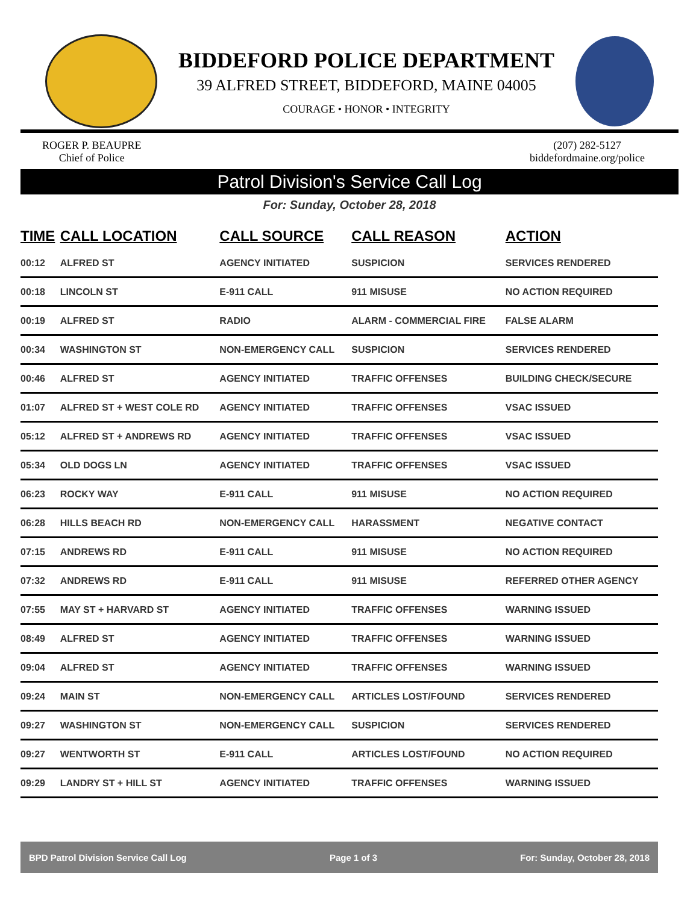BIDDEFORD POLICE DEPARTMENT
39 ALFRED STREET, BIDDEFORD, MAINE 04005
COURAGE • HONOR • INTEGRITY
ROGER P. BEAUPRE
Chief of Police
(207) 282-5127
biddefordmaine.org/police
Patrol Division's Service Call Log
For: Sunday, October 28, 2018
| TIME | CALL LOCATION | CALL SOURCE | CALL REASON | ACTION |
| --- | --- | --- | --- | --- |
| 00:12 | ALFRED ST | AGENCY INITIATED | SUSPICION | SERVICES RENDERED |
| 00:18 | LINCOLN ST | E-911 CALL | 911 MISUSE | NO ACTION REQUIRED |
| 00:19 | ALFRED ST | RADIO | ALARM - COMMERCIAL FIRE | FALSE ALARM |
| 00:34 | WASHINGTON ST | NON-EMERGENCY CALL | SUSPICION | SERVICES RENDERED |
| 00:46 | ALFRED ST | AGENCY INITIATED | TRAFFIC OFFENSES | BUILDING CHECK/SECURE |
| 01:07 | ALFRED ST + WEST COLE RD | AGENCY INITIATED | TRAFFIC OFFENSES | VSAC ISSUED |
| 05:12 | ALFRED ST + ANDREWS RD | AGENCY INITIATED | TRAFFIC OFFENSES | VSAC ISSUED |
| 05:34 | OLD DOGS LN | AGENCY INITIATED | TRAFFIC OFFENSES | VSAC ISSUED |
| 06:23 | ROCKY WAY | E-911 CALL | 911 MISUSE | NO ACTION REQUIRED |
| 06:28 | HILLS BEACH RD | NON-EMERGENCY CALL | HARASSMENT | NEGATIVE CONTACT |
| 07:15 | ANDREWS RD | E-911 CALL | 911 MISUSE | NO ACTION REQUIRED |
| 07:32 | ANDREWS RD | E-911 CALL | 911 MISUSE | REFERRED OTHER AGENCY |
| 07:55 | MAY ST + HARVARD ST | AGENCY INITIATED | TRAFFIC OFFENSES | WARNING ISSUED |
| 08:49 | ALFRED ST | AGENCY INITIATED | TRAFFIC OFFENSES | WARNING ISSUED |
| 09:04 | ALFRED ST | AGENCY INITIATED | TRAFFIC OFFENSES | WARNING ISSUED |
| 09:24 | MAIN ST | NON-EMERGENCY CALL | ARTICLES LOST/FOUND | SERVICES RENDERED |
| 09:27 | WASHINGTON ST | NON-EMERGENCY CALL | SUSPICION | SERVICES RENDERED |
| 09:27 | WENTWORTH ST | E-911 CALL | ARTICLES LOST/FOUND | NO ACTION REQUIRED |
| 09:29 | LANDRY ST + HILL ST | AGENCY INITIATED | TRAFFIC OFFENSES | WARNING ISSUED |
BPD Patrol Division Service Call Log Page 1 of 3 For: Sunday, October 28, 2018